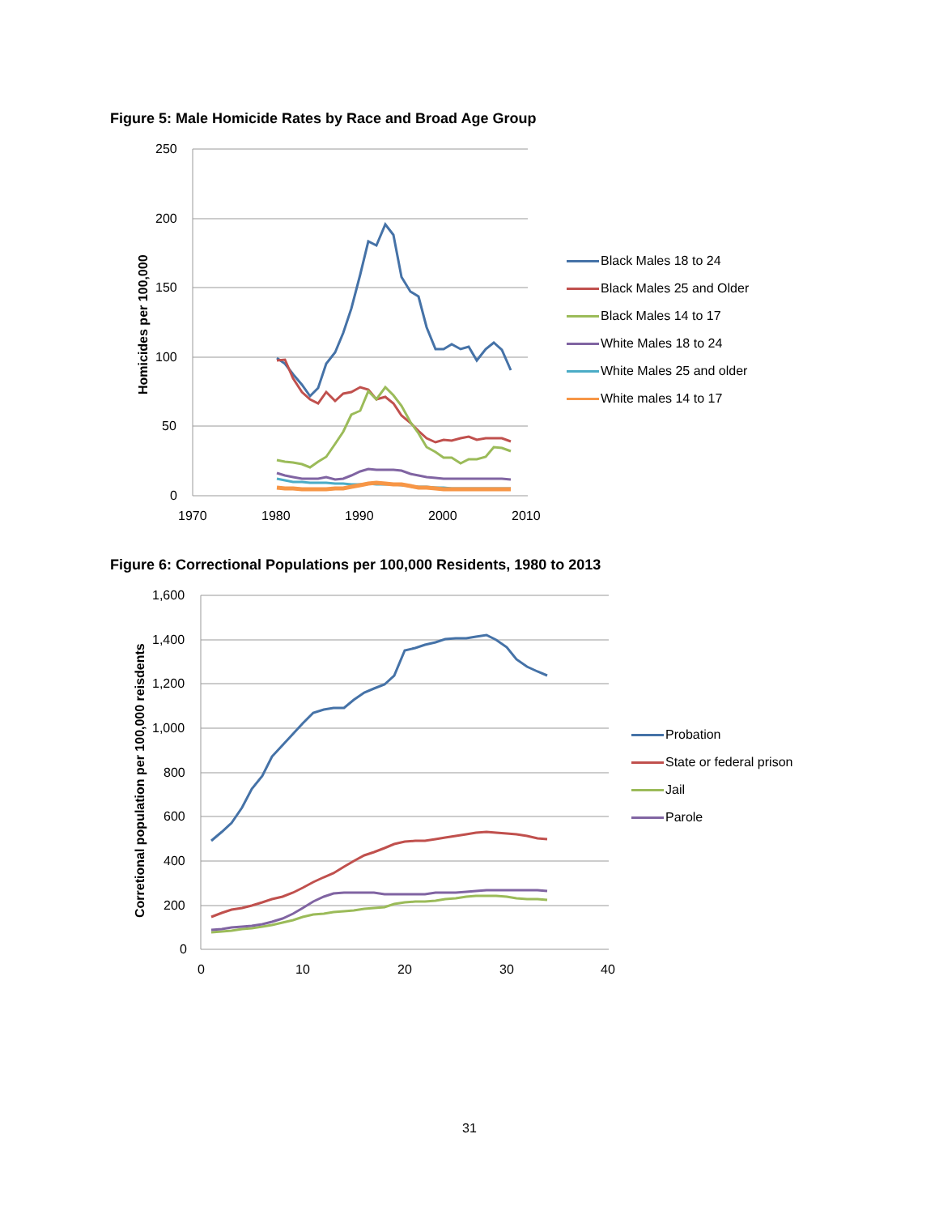Figure 5: Male Homicide Rates by Race and Broad Age Group
250
200
150
100
50
0
1970
1980
1990
2000
2010
Homicides per 100,000
Black Males 18 to 24
Black Males 25 and Older
Black Males 14 to 17
White Males 18 to 24
White Males 25 and older
White males 14 to 17
Figure 6: Correctional Populations per 100,000 Residents, 1980 to 2013
1,600
1,400
1,200
1,000
800
600
400
200
0
0
10
20
30
40
Corretional population per 100,000 reisdents
Probation
State or federal prison
Jail
Parole
31